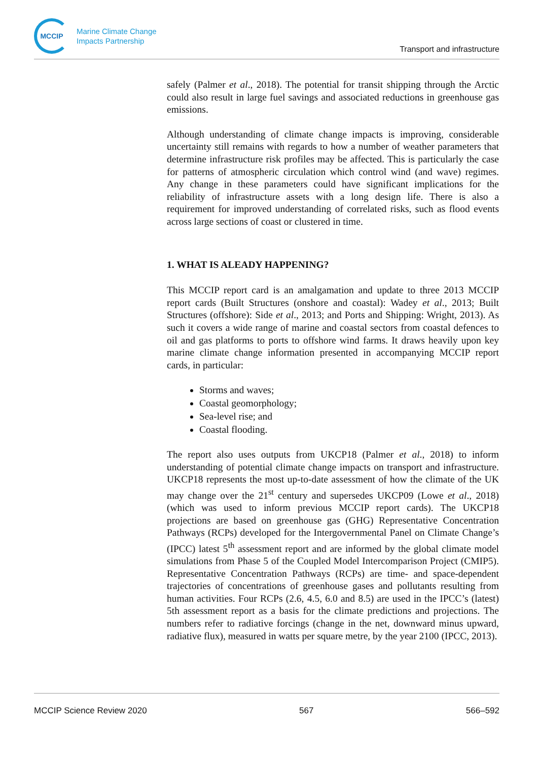MCCIP
Marine Climate Change
Impacts Partnership
Transport and infrastructure
safely (Palmer et al., 2018). The potential for transit shipping through the Arctic could also result in large fuel savings and associated reductions in greenhouse gas emissions.
Although understanding of climate change impacts is improving, considerable uncertainty still remains with regards to how a number of weather parameters that determine infrastructure risk profiles may be affected. This is particularly the case for patterns of atmospheric circulation which control wind (and wave) regimes. Any change in these parameters could have significant implications for the reliability of infrastructure assets with a long design life. There is also a requirement for improved understanding of correlated risks, such as flood events across large sections of coast or clustered in time.
1. WHAT IS ALEADY HAPPENING?
This MCCIP report card is an amalgamation and update to three 2013 MCCIP report cards (Built Structures (onshore and coastal): Wadey et al., 2013; Built Structures (offshore): Side et al., 2013; and Ports and Shipping: Wright, 2013). As such it covers a wide range of marine and coastal sectors from coastal defences to oil and gas platforms to ports to offshore wind farms. It draws heavily upon key marine climate change information presented in accompanying MCCIP report cards, in particular:
Storms and waves;
Coastal geomorphology;
Sea-level rise; and
Coastal flooding.
The report also uses outputs from UKCP18 (Palmer et al., 2018) to inform understanding of potential climate change impacts on transport and infrastructure. UKCP18 represents the most up-to-date assessment of how the climate of the UK may change over the 21<sup>st</sup> century and supersedes UKCP09 (Lowe et al., 2018) (which was used to inform previous MCCIP report cards). The UKCP18 projections are based on greenhouse gas (GHG) Representative Concentration Pathways (RCPs) developed for the Intergovernmental Panel on Climate Change’s (IPCC) latest 5<sup>th</sup> assessment report and are informed by the global climate model simulations from Phase 5 of the Coupled Model Intercomparison Project (CMIP5). Representative Concentration Pathways (RCPs) are time- and space-dependent trajectories of concentrations of greenhouse gases and pollutants resulting from human activities. Four RCPs (2.6, 4.5, 6.0 and 8.5) are used in the IPCC’s (latest) 5th assessment report as a basis for the climate predictions and projections. The numbers refer to radiative forcings (change in the net, downward minus upward, radiative flux), measured in watts per square metre, by the year 2100 (IPCC, 2013).
MCCIP Science Review 2020 567 566–592